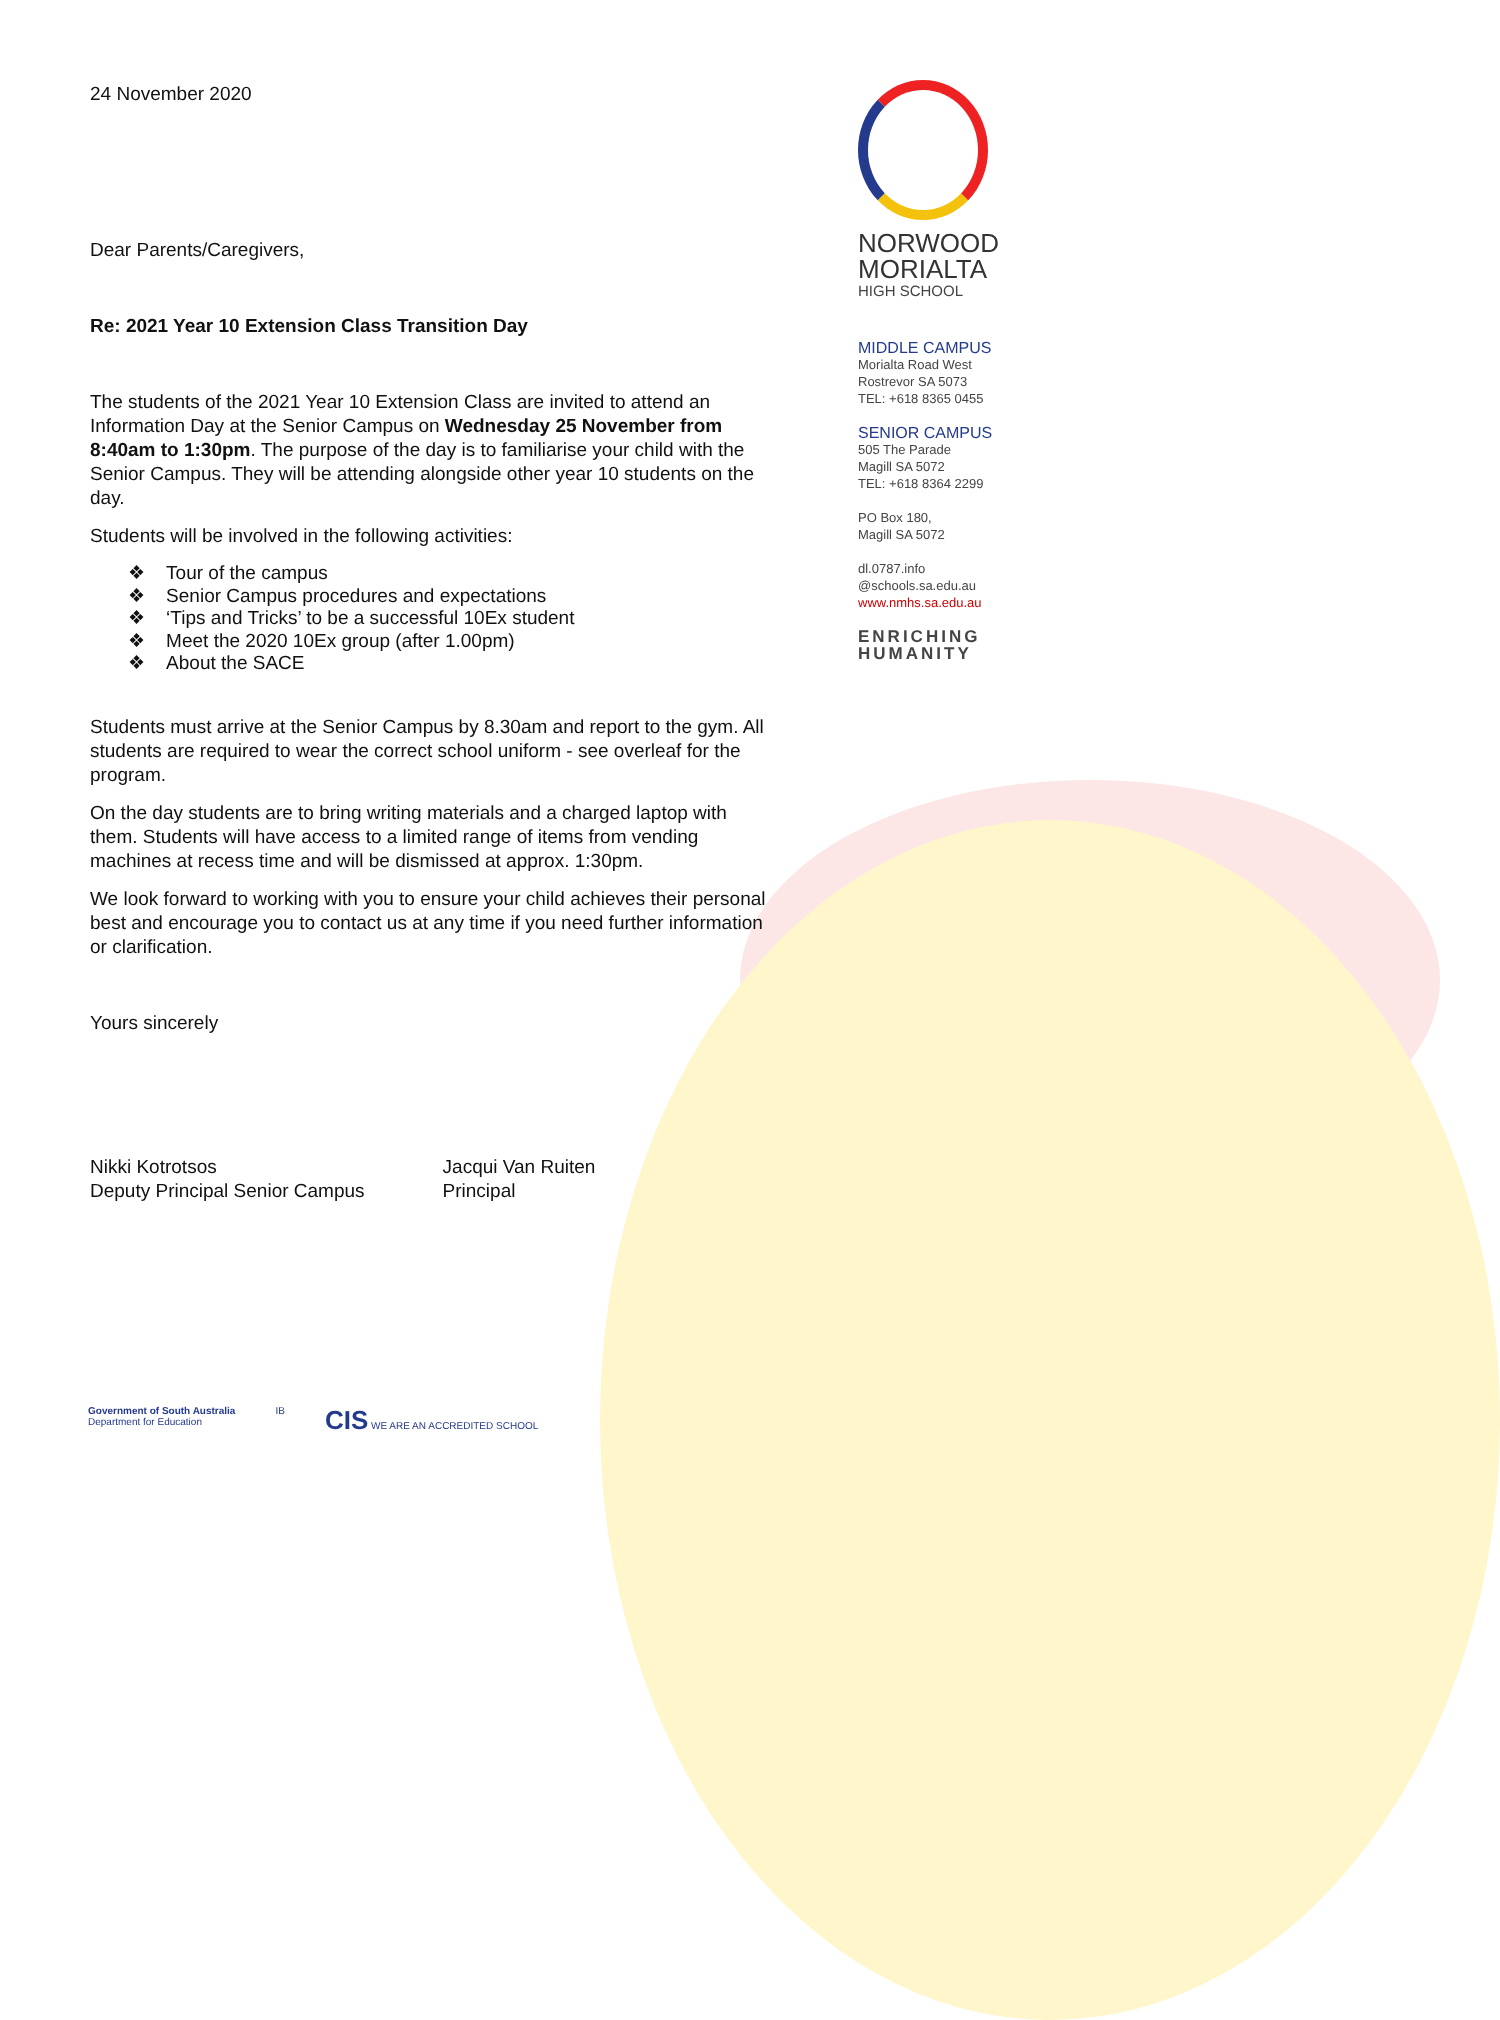24 November 2020
Dear Parents/Caregivers,
Re: 2021 Year 10 Extension Class Transition Day
The students of the 2021 Year 10 Extension Class are invited to attend an Information Day at the Senior Campus on Wednesday 25 November from 8:40am to 1:30pm. The purpose of the day is to familiarise your child with the Senior Campus. They will be attending alongside other year 10 students on the day.
Students will be involved in the following activities:
❖ Tour of the campus
❖ Senior Campus procedures and expectations
❖ ‘Tips and Tricks’ to be a successful 10Ex student
❖ Meet the 2020 10Ex group (after 1.00pm)
❖ About the SACE
Students must arrive at the Senior Campus by 8.30am and report to the gym. All students are required to wear the correct school uniform - see overleaf for the program.
On the day students are to bring writing materials and a charged laptop with them. Students will have access to a limited range of items from vending machines at recess time and will be dismissed at approx. 1:30pm.
We look forward to working with you to ensure your child achieves their personal best and encourage you to contact us at any time if you need further information or clarification.
Yours sincerely
Nikki Kotrotsos
Deputy Principal Senior Campus
Jacqui Van Ruiten
Principal
NORWOOD
MORIALTA
HIGH SCHOOL
MIDDLE CAMPUS
Morialta Road West
Rostrevor SA 5073
TEL: +618 8365 0455
SENIOR CAMPUS
505 The Parade
Magill SA 5072
TEL: +618 8364 2299
PO Box 180,
Magill SA 5072
dl.0787.info
@schools.sa.edu.au
www.nmhs.sa.edu.au
ENRICHING
HUMANITY
Government of South Australia
Department for Education
IB
CIS WE ARE AN ACCREDITED SCHOOL